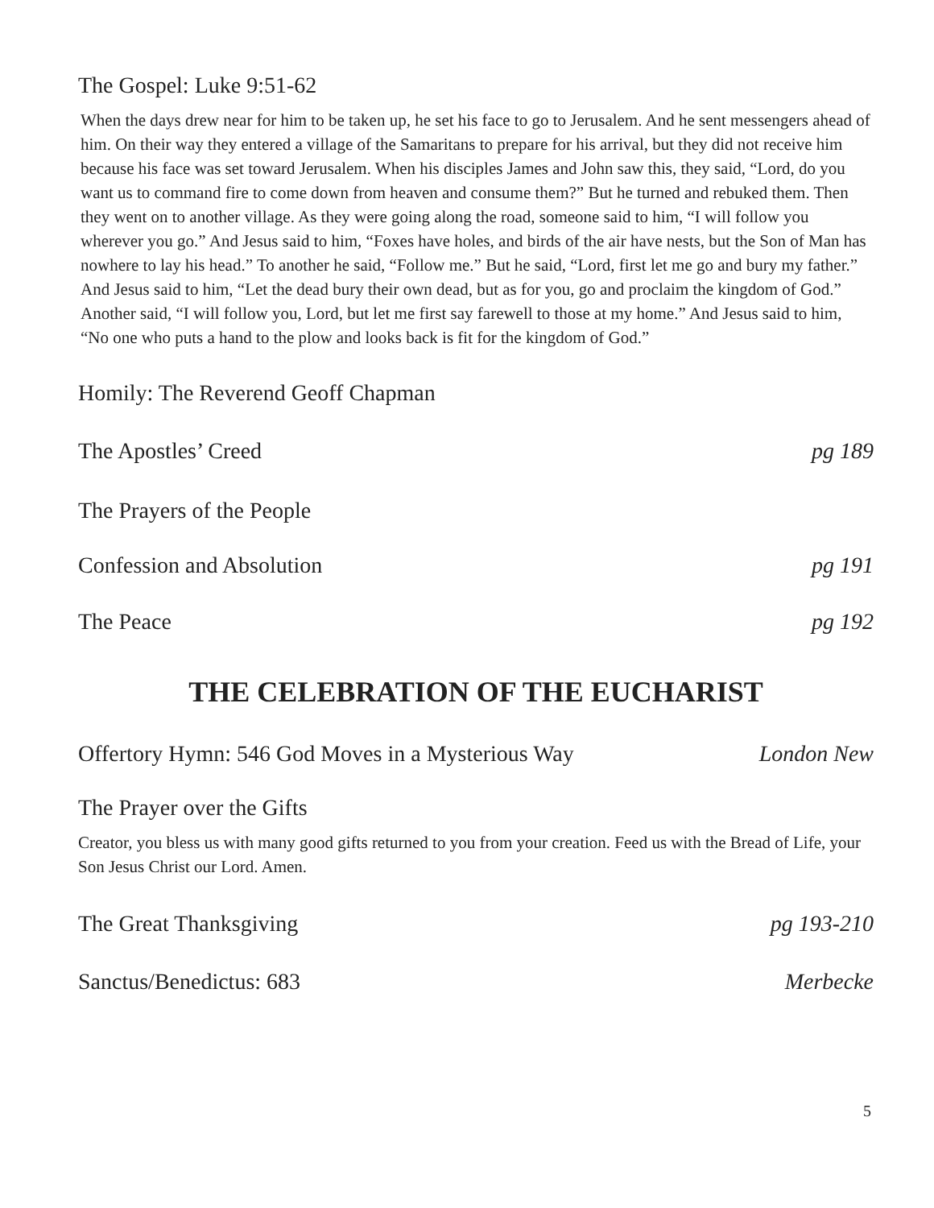The Gospel: Luke 9:51-62
When the days drew near for him to be taken up, he set his face to go to Jerusalem. And he sent messengers ahead of him. On their way they entered a village of the Samaritans to prepare for his arrival, but they did not receive him because his face was set toward Jerusalem. When his disciples James and John saw this, they said, “Lord, do you want us to command fire to come down from heaven and consume them?” But he turned and rebuked them. Then they went on to another village. As they were going along the road, someone said to him, “I will follow you wherever you go.” And Jesus said to him, “Foxes have holes, and birds of the air have nests, but the Son of Man has nowhere to lay his head.” To another he said, “Follow me.” But he said, “Lord, first let me go and bury my father.” And Jesus said to him, “Let the dead bury their own dead, but as for you, go and proclaim the kingdom of God.” Another said, “I will follow you, Lord, but let me first say farewell to those at my home.” And Jesus said to him, “No one who puts a hand to the plow and looks back is fit for the kingdom of God.”
Homily: The Reverend Geoff Chapman
The Apostles’ Creed pg 189
The Prayers of the People
Confession and Absolution pg 191
The Peace pg 192
THE CELEBRATION OF THE EUCHARIST
Offertory Hymn: 546 God Moves in a Mysterious Way London New
The Prayer over the Gifts
Creator, you bless us with many good gifts returned to you from your creation. Feed us with the Bread of Life, your Son Jesus Christ our Lord. Amen.
The Great Thanksgiving pg 193-210
Sanctus/Benedictus: 683 Merbecke
5